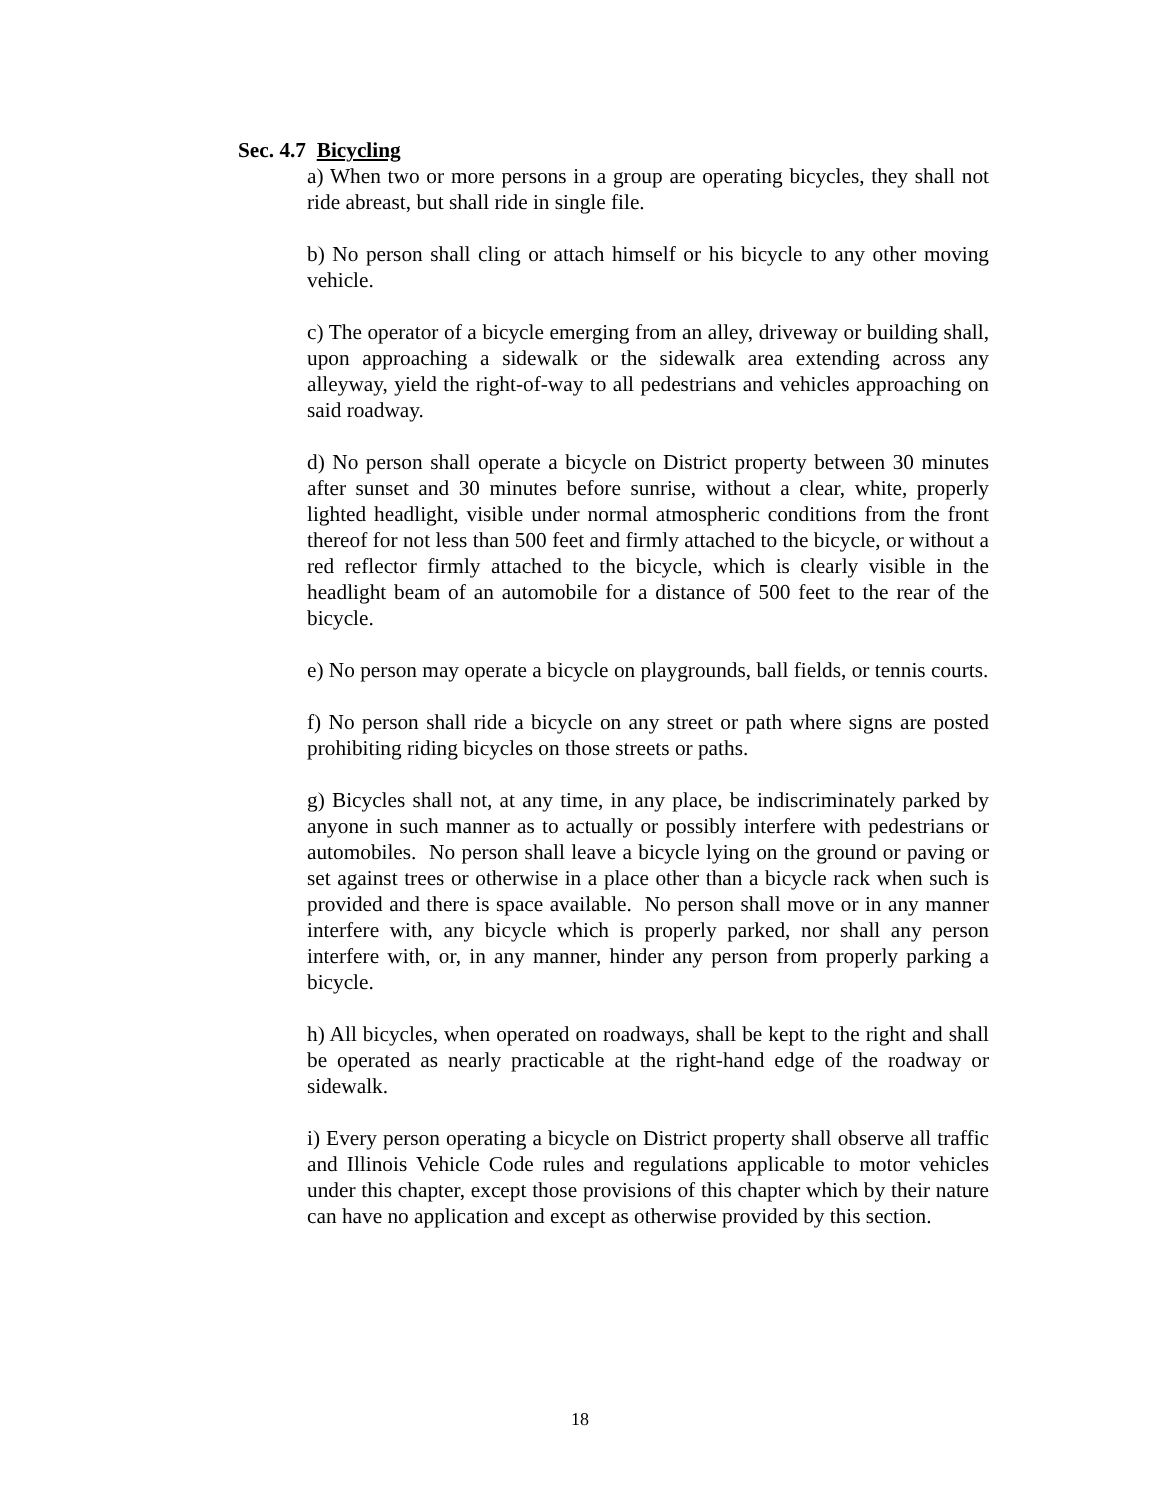Sec. 4.7 Bicycling
a) When two or more persons in a group are operating bicycles, they shall not ride abreast, but shall ride in single file.
b) No person shall cling or attach himself or his bicycle to any other moving vehicle.
c) The operator of a bicycle emerging from an alley, driveway or building shall, upon approaching a sidewalk or the sidewalk area extending across any alleyway, yield the right-of-way to all pedestrians and vehicles approaching on said roadway.
d) No person shall operate a bicycle on District property between 30 minutes after sunset and 30 minutes before sunrise, without a clear, white, properly lighted headlight, visible under normal atmospheric conditions from the front thereof for not less than 500 feet and firmly attached to the bicycle, or without a red reflector firmly attached to the bicycle, which is clearly visible in the headlight beam of an automobile for a distance of 500 feet to the rear of the bicycle.
e) No person may operate a bicycle on playgrounds, ball fields, or tennis courts.
f) No person shall ride a bicycle on any street or path where signs are posted prohibiting riding bicycles on those streets or paths.
g) Bicycles shall not, at any time, in any place, be indiscriminately parked by anyone in such manner as to actually or possibly interfere with pedestrians or automobiles. No person shall leave a bicycle lying on the ground or paving or set against trees or otherwise in a place other than a bicycle rack when such is provided and there is space available. No person shall move or in any manner interfere with, any bicycle which is properly parked, nor shall any person interfere with, or, in any manner, hinder any person from properly parking a bicycle.
h) All bicycles, when operated on roadways, shall be kept to the right and shall be operated as nearly practicable at the right-hand edge of the roadway or sidewalk.
i) Every person operating a bicycle on District property shall observe all traffic and Illinois Vehicle Code rules and regulations applicable to motor vehicles under this chapter, except those provisions of this chapter which by their nature can have no application and except as otherwise provided by this section.
18